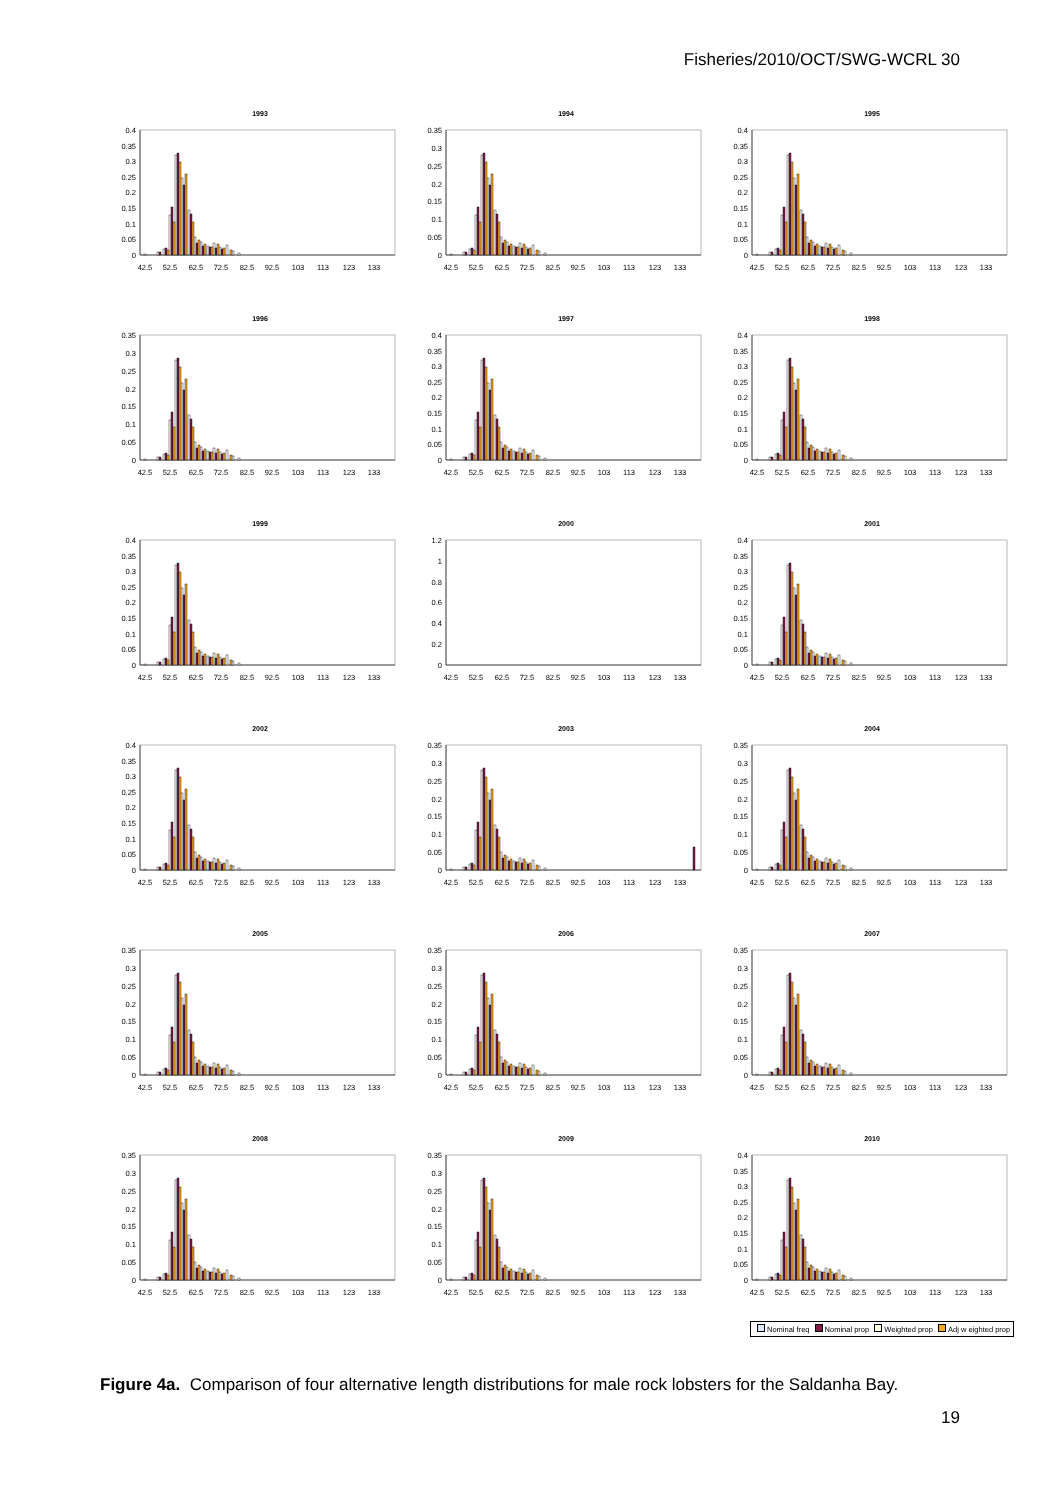Fisheries/2010/OCT/SWG-WCRL 30
1993
0.4
0.35
0.3
0.25
0.2
0.15
0.1
0.05
0
42.5
52.5
62.5
72.5
82.5
92.5
103
113
123
133
1994
0.35
0.3
0.25
0.2
0.15
0.1
0.05
0
42.5
52.5
62.5
72.5
82.5
92.5
103
113
123
133
1995
0.4
0.35
0.3
0.25
0.2
0.15
0.1
0.05
0
42.5
52.5
62.5
72.5
82.5
92.5
103
113
123
133
1996
0.35
0.3
0.25
0.2
0.15
0.1
0.05
0
42.5
52.5
62.5
72.5
82.5
92.5
103
113
123
133
1997
0.4
0.35
0.3
0.25
0.2
0.15
0.1
0.05
0
42.5
52.5
62.5
72.5
82.5
92.5
103
113
123
133
1998
0.4
0.35
0.3
0.25
0.2
0.15
0.1
0.05
0
42.5
52.5
62.5
72.5
82.5
92.5
103
113
123
133
1999
0.4
0.35
0.3
0.25
0.2
0.15
0.1
0.05
0
42.5
52.5
62.5
72.5
82.5
92.5
103
113
123
133
2000
1.2
1
0.8
0.6
0.4
0.2
0
42.5
52.5
62.5
72.5
82.5
92.5
103
113
123
133
2001
0.4
0.35
0.3
0.25
0.2
0.15
0.1
0.05
0
42.5
52.5
62.5
72.5
82.5
92.5
103
113
123
133
2002
0.4
0.35
0.3
0.25
0.2
0.15
0.1
0.05
0
42.5
52.5
62.5
72.5
82.5
92.5
103
113
123
133
2003
0.35
0.3
0.25
0.2
0.15
0.1
0.05
0
42.5
52.5
62.5
72.5
82.5
92.5
103
113
123
133
2004
0.35
0.3
0.25
0.2
0.15
0.1
0.05
0
42.5
52.5
62.5
72.5
82.5
92.5
103
113
123
133
2005
0.35
0.3
0.25
0.2
0.15
0.1
0.05
0
42.5
52.5
62.5
72.5
82.5
92.5
103
113
123
133
2006
0.35
0.3
0.25
0.2
0.15
0.1
0.05
0
42.5
52.5
62.5
72.5
82.5
92.5
103
113
123
133
2007
0.35
0.3
0.25
0.2
0.15
0.1
0.05
0
42.5
52.5
62.5
72.5
82.5
92.5
103
113
123
133
2008
0.35
0.3
0.25
0.2
0.15
0.1
0.05
0
42.5
52.5
62.5
72.5
82.5
92.5
103
113
123
133
2009
0.35
0.3
0.25
0.2
0.15
0.1
0.05
0
42.5
52.5
62.5
72.5
82.5
92.5
103
113
123
133
2010
0.4
0.35
0.3
0.25
0.2
0.15
0.1
0.05
0
42.5
52.5
62.5
72.5
82.5
92.5
103
113
123
133
Nominal freq Nominal prop Weighted prop Adj w eighted prop
Figure 4a. Comparison of four alternative length distributions for male rock lobsters for the Saldanha Bay.
19